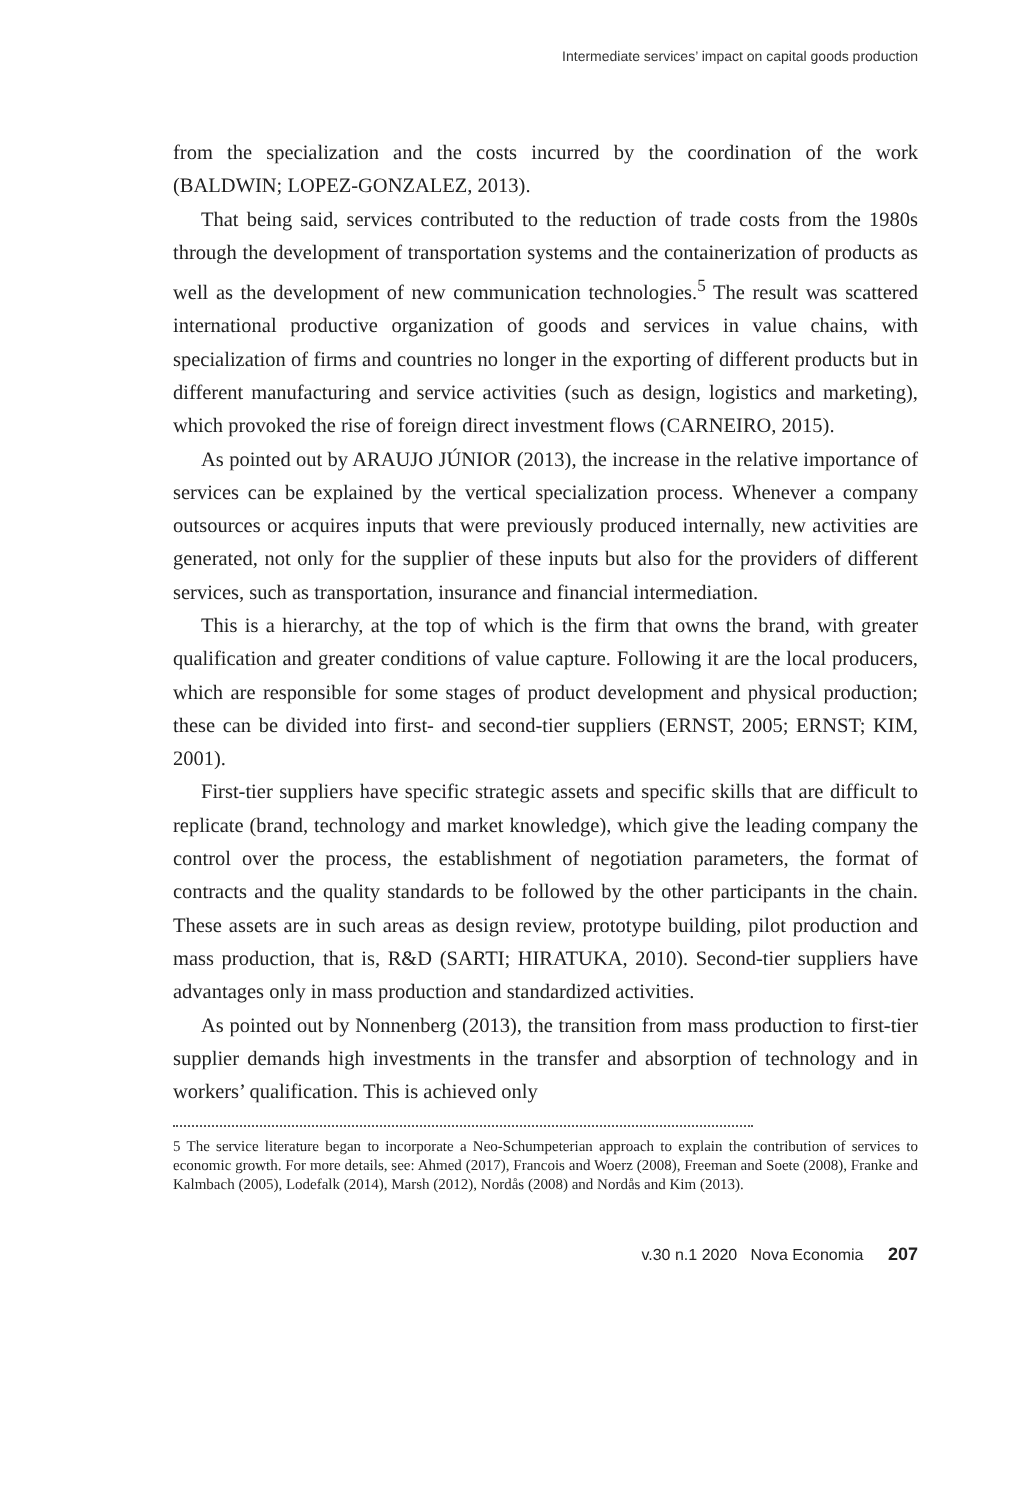Intermediate services’ impact on capital goods production
from the specialization and the costs incurred by the coordination of the work (BALDWIN; LOPEZ-GONZALEZ, 2013).
That being said, services contributed to the reduction of trade costs from the 1980s through the development of transportation systems and the containerization of products as well as the development of new communication technologies.<sup>5</sup> The result was scattered international productive organization of goods and services in value chains, with specialization of firms and countries no longer in the exporting of different products but in different manufacturing and service activities (such as design, logistics and marketing), which provoked the rise of foreign direct investment flows (CARNEIRO, 2015).
As pointed out by ARAUJO JÚNIOR (2013), the increase in the relative importance of services can be explained by the vertical specialization process. Whenever a company outsources or acquires inputs that were previously produced internally, new activities are generated, not only for the supplier of these inputs but also for the providers of different services, such as transportation, insurance and financial intermediation.
This is a hierarchy, at the top of which is the firm that owns the brand, with greater qualification and greater conditions of value capture. Following it are the local producers, which are responsible for some stages of product development and physical production; these can be divided into first- and second-tier suppliers (ERNST, 2005; ERNST; KIM, 2001).
First-tier suppliers have specific strategic assets and specific skills that are difficult to replicate (brand, technology and market knowledge), which give the leading company the control over the process, the establishment of negotiation parameters, the format of contracts and the quality standards to be followed by the other participants in the chain. These assets are in such areas as design review, prototype building, pilot production and mass production, that is, R&D (SARTI; HIRATUKA, 2010). Second-tier suppliers have advantages only in mass production and standardized activities.
As pointed out by Nonnenberg (2013), the transition from mass production to first-tier supplier demands high investments in the transfer and absorption of technology and in workers’ qualification. This is achieved only
5 The service literature began to incorporate a Neo-Schumpeterian approach to explain the contribution of services to economic growth. For more details, see: Ahmed (2017), Francois and Woerz (2008), Freeman and Soete (2008), Franke and Kalmbach (2005), Lodefalk (2014), Marsh (2012), Nordås (2008) and Nordås and Kim (2013).
v.30 n.1 2020 Nova Economia 207